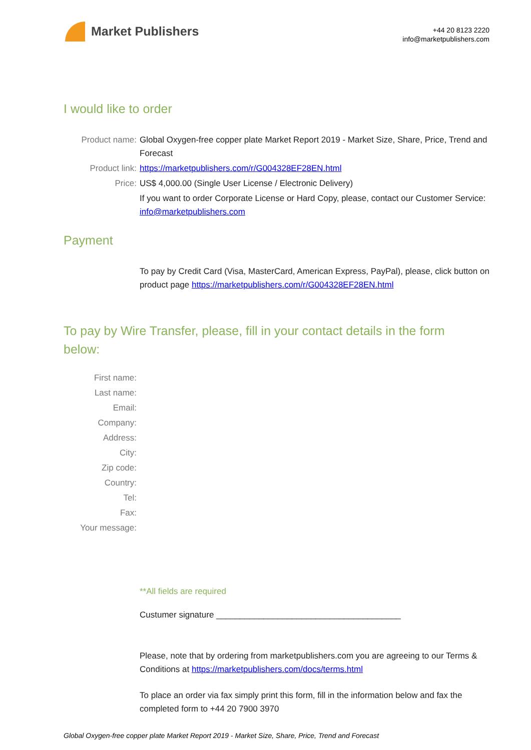Market Publishers
+44 20 8123 2220
info@marketpublishers.com
I would like to order
Product name: Global Oxygen-free copper plate Market Report 2019 - Market Size, Share, Price, Trend and Forecast
Product link: https://marketpublishers.com/r/G004328EF28EN.html
Price: US$ 4,000.00 (Single User License / Electronic Delivery)
If you want to order Corporate License or Hard Copy, please, contact our Customer Service:
info@marketpublishers.com
Payment
To pay by Credit Card (Visa, MasterCard, American Express, PayPal), please, click button on product page https://marketpublishers.com/r/G004328EF28EN.html
To pay by Wire Transfer, please, fill in your contact details in the form below:
First name:
Last name:
Email:
Company:
Address:
City:
Zip code:
Country:
Tel:
Fax:
Your message:
**All fields are required
Custumer signature _______________________________________
Please, note that by ordering from marketpublishers.com you are agreeing to our Terms & Conditions at https://marketpublishers.com/docs/terms.html
To place an order via fax simply print this form, fill in the information below and fax the completed form to +44 20 7900 3970
Global Oxygen-free copper plate Market Report 2019 - Market Size, Share, Price, Trend and Forecast